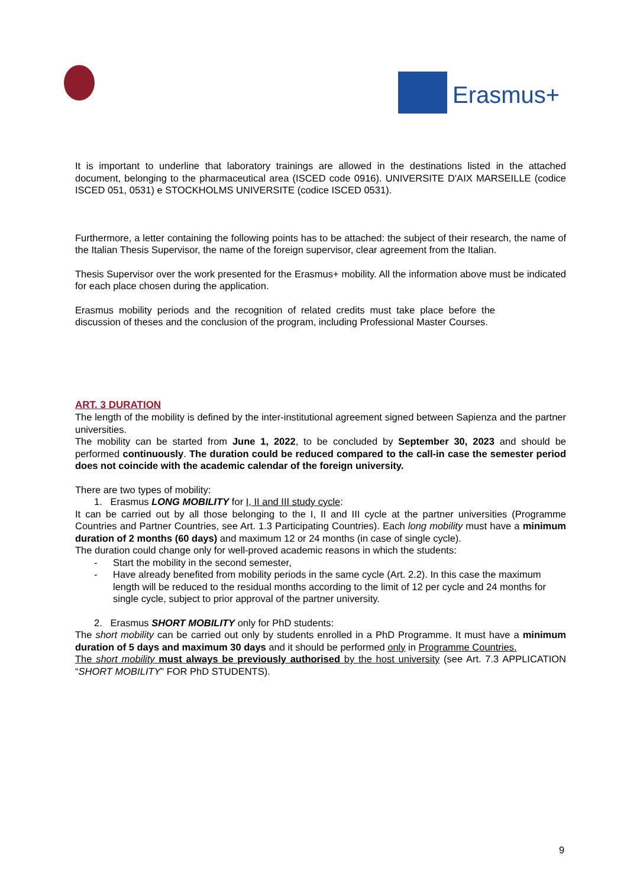Erasmus+
It is important to underline that laboratory trainings are allowed in the destinations listed in the attached document, belonging to the pharmaceutical area (ISCED code 0916). UNIVERSITE D'AIX MARSEILLE (codice ISCED 051, 0531) e STOCKHOLMS UNIVERSITE (codice ISCED 0531).
Furthermore, a letter containing the following points has to be attached: the subject of their research, the name of the Italian Thesis Supervisor, the name of the foreign supervisor, clear agreement from the Italian.
Thesis Supervisor over the work presented for the Erasmus+ mobility. All the information above must be indicated for each place chosen during the application.
Erasmus mobility periods and the recognition of related credits must take place before the discussion of theses and the conclusion of the program, including Professional Master Courses.
ART. 3 DURATION
The length of the mobility is defined by the inter-institutional agreement signed between Sapienza and the partner universities.
The mobility can be started from June 1, 2022, to be concluded by September 30, 2023 and should be performed continuously. The duration could be reduced compared to the call-in case the semester period does not coincide with the academic calendar of the foreign university.
There are two types of mobility:
1. Erasmus LONG MOBILITY for I, II and III study cycle:
It can be carried out by all those belonging to the I, II and III cycle at the partner universities (Programme Countries and Partner Countries, see Art. 1.3 Participating Countries). Each long mobility must have a minimum duration of 2 months (60 days) and maximum 12 or 24 months (in case of single cycle).
The duration could change only for well-proved academic reasons in which the students:
- Start the mobility in the second semester,
- Have already benefited from mobility periods in the same cycle (Art. 2.2). In this case the maximum length will be reduced to the residual months according to the limit of 12 per cycle and 24 months for single cycle, subject to prior approval of the partner university.
2. Erasmus SHORT MOBILITY only for PhD students:
The short mobility can be carried out only by students enrolled in a PhD Programme. It must have a minimum duration of 5 days and maximum 30 days and it should be performed only in Programme Countries.
The short mobility must always be previously authorised by the host university (see Art. 7.3 APPLICATION “SHORT MOBILITY” FOR PhD STUDENTS).
9